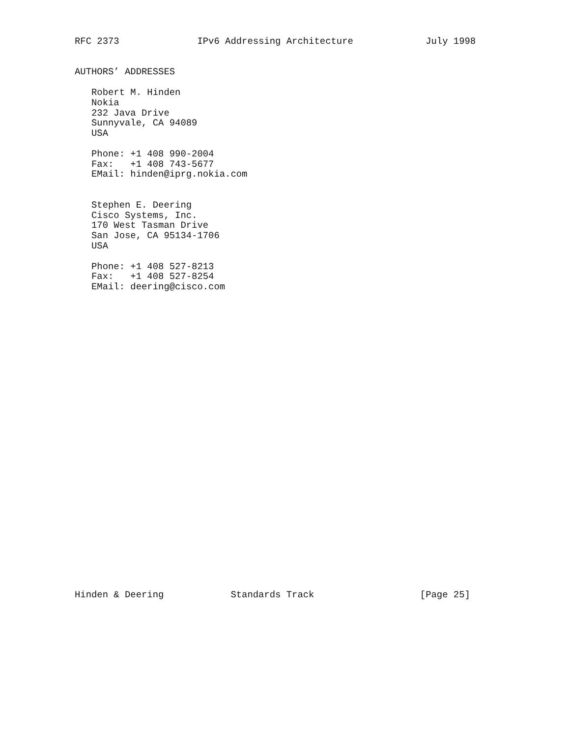RFC 2373              IPv6 Addressing Architecture             July 1998


AUTHORS’ ADDRESSES

   Robert M. Hinden
   Nokia
   232 Java Drive
   Sunnyvale, CA 94089
   USA

   Phone: +1 408 990-2004
   Fax:   +1 408 743-5677
   EMail: hinden@iprg.nokia.com


   Stephen E. Deering
   Cisco Systems, Inc.
   170 West Tasman Drive
   San Jose, CA 95134-1706
   USA

   Phone: +1 408 527-8213
   Fax:   +1 408 527-8254
   EMail: deering@cisco.com
Hinden & Deering            Standards Track                   [Page 25]